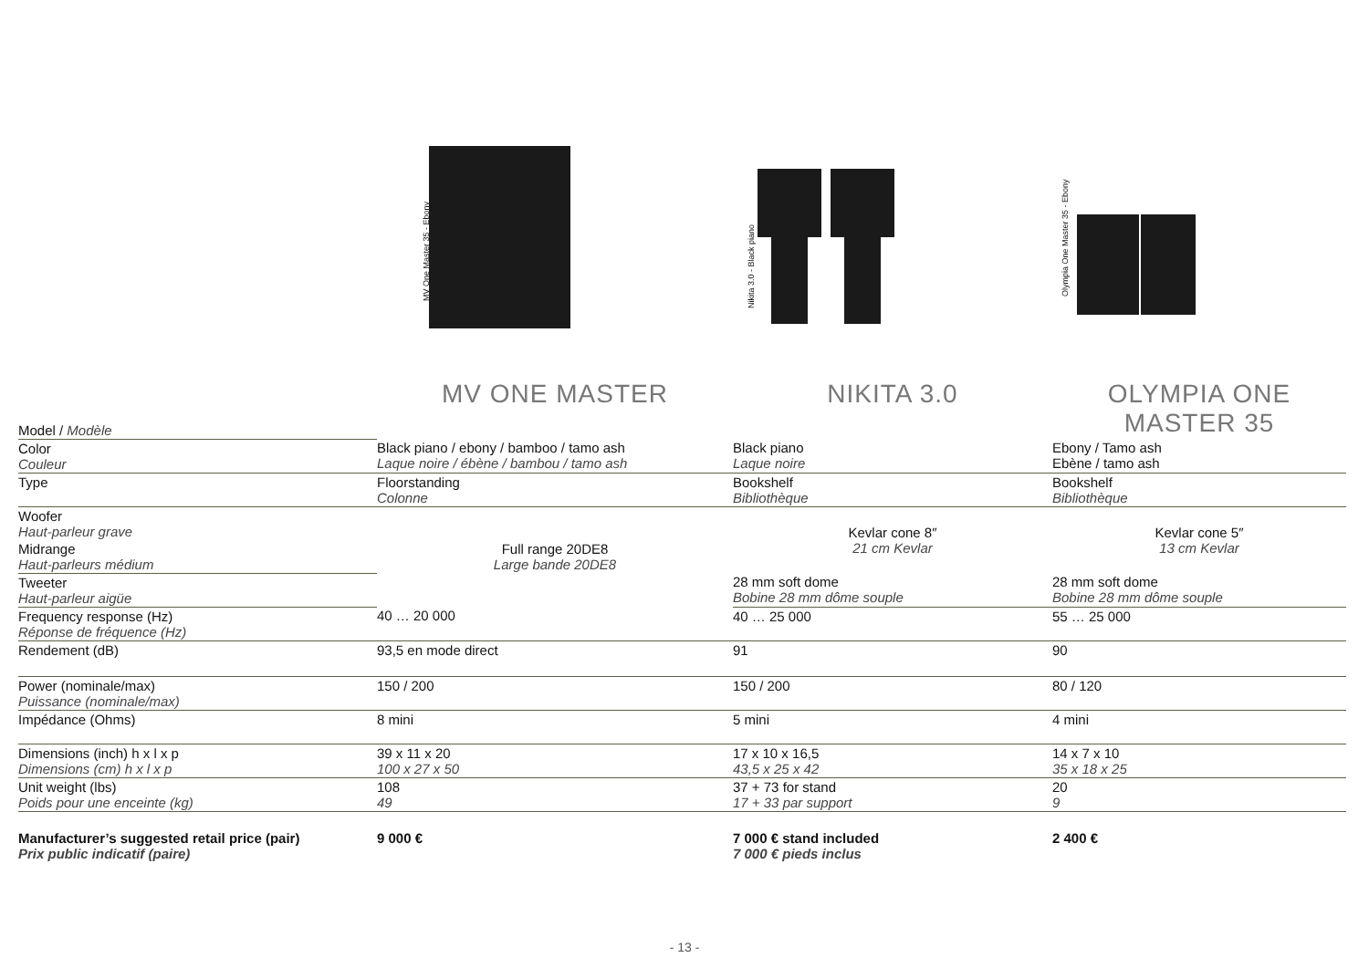MV One Master 35 - Ebony
Nikita 3.0 - Black piano
Olympia One Master 35 - Ebony
| Model / Modèle | MV ONE MASTER | NIKITA 3.0 | OLYMPIA ONE MASTER 35 |
| Color Couleur | Black piano / ebony / bamboo / tamo ash Laque noire / ébène / bambou / tamo ash | Black piano Laque noire | Ebony / Tamo ash Ebène / tamo ash |
| Type | Floorstanding Colonne | Bookshelf Bibliothèque | Bookshelf Bibliothèque |
| Woofer Haut-parleur grave | Full range 20DE8 Large bande 20DE8 | Kevlar cone 8″ 21 cm Kevlar | Kevlar cone 5″ 13 cm Kevlar |
| Midrange Haut-parleurs médium | | | |
| Tweeter Haut-parleur aigüe | | 28 mm soft dome Bobine 28 mm dôme souple | 28 mm soft dome Bobine 28 mm dôme souple |
| Frequency response (Hz) Réponse de fréquence (Hz) | 40 … 20 000 | 40 … 25 000 | 55 … 25 000 |
| Rendement (dB) | 93,5 en mode direct | 91 | 90 |
| Power (nominale/max) Puissance (nominale/max) | 150 / 200 | 150 / 200 | 80 / 120 |
| Impédance (Ohms) | 8 mini | 5 mini | 4 mini |
| Dimensions (inch) h x l x p Dimensions (cm) h x l x p | 39 x 11 x 20 100 x 27 x 50 | 17 x 10 x 16,5 43,5 x 25 x 42 | 14 x 7 x 10 35 x 18 x 25 |
| Unit weight (lbs) Poids pour une enceinte (kg) | 108 49 | 37 + 73 for stand 17 + 33 par support | 20 9 |
| Manufacturer’s suggested retail price (pair) Prix public indicatif (paire) | 9 000 € | 7 000 € stand included 7 000 € pieds inclus | 2 400 € |
- 13 -